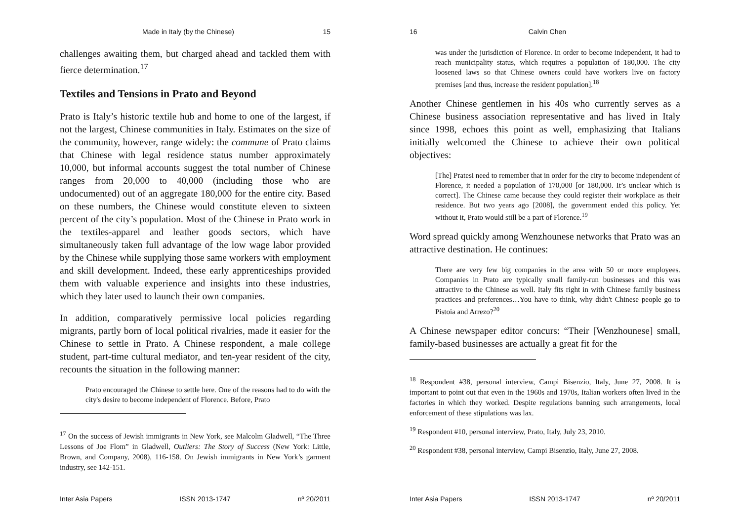Made in Italy (by the Chinese) 15
challenges awaiting them, but charged ahead and tackled them with fierce determination.<sup>17</sup>
Textiles and Tensions in Prato and Beyond
Prato is Italy’s historic textile hub and home to one of the largest, if not the largest, Chinese communities in Italy. Estimates on the size of the community, however, range widely: the commune of Prato claims that Chinese with legal residence status number approximately 10,000, but informal accounts suggest the total number of Chinese ranges from 20,000 to 40,000 (including those who are undocumented) out of an aggregate 180,000 for the entire city. Based on these numbers, the Chinese would constitute eleven to sixteen percent of the city’s population. Most of the Chinese in Prato work in the textiles-apparel and leather goods sectors, which have simultaneously taken full advantage of the low wage labor provided by the Chinese while supplying those same workers with employment and skill development. Indeed, these early apprenticeships provided them with valuable experience and insights into these industries, which they later used to launch their own companies.
In addition, comparatively permissive local policies regarding migrants, partly born of local political rivalries, made it easier for the Chinese to settle in Prato. A Chinese respondent, a male college student, part-time cultural mediator, and ten-year resident of the city, recounts the situation in the following manner:
Prato encouraged the Chinese to settle here. One of the reasons had to do with the city's desire to become independent of Florence. Before, Prato
<sup>17</sup> On the success of Jewish immigrants in New York, see Malcolm Gladwell, “The Three Lessons of Joe Flom” in Gladwell, Outliers: The Story of Success (New York: Little, Brown, and Company, 2008), 116-158. On Jewish immigrants in New York’s garment industry, see 142-151.
Inter Asia Papers ISSN 2013-1747 nº 20/2011
16 Calvin Chen
was under the jurisdiction of Florence. In order to become independent, it had to reach municipality status, which requires a population of 180,000. The city loosened laws so that Chinese owners could have workers live on factory premises [and thus, increase the resident population].<sup>18</sup>
Another Chinese gentlemen in his 40s who currently serves as a Chinese business association representative and has lived in Italy since 1998, echoes this point as well, emphasizing that Italians initially welcomed the Chinese to achieve their own political objectives:
[The] Pratesi need to remember that in order for the city to become independent of Florence, it needed a population of 170,000 [or 180,000. It’s unclear which is correct]. The Chinese came because they could register their workplace as their residence. But two years ago [2008], the government ended this policy. Yet without it, Prato would still be a part of Florence.<sup>19</sup>
Word spread quickly among Wenzhounese networks that Prato was an attractive destination. He continues:
There are very few big companies in the area with 50 or more employees. Companies in Prato are typically small family-run businesses and this was attractive to the Chinese as well. Italy fits right in with Chinese family business practices and preferences…You have to think, why didn't Chinese people go to Pistoia and Arrezo?<sup>20</sup>
A Chinese newspaper editor concurs: “Their [Wenzhounese] small, family-based businesses are actually a great fit for the
<sup>18</sup> Respondent #38, personal interview, Campi Bisenzio, Italy, June 27, 2008. It is important to point out that even in the 1960s and 1970s, Italian workers often lived in the factories in which they worked. Despite regulations banning such arrangements, local enforcement of these stipulations was lax.
<sup>19</sup> Respondent #10, personal interview, Prato, Italy, July 23, 2010.
<sup>20</sup> Respondent #38, personal interview, Campi Bisenzio, Italy, June 27, 2008.
Inter Asia Papers ISSN 2013-1747 nº 20/2011